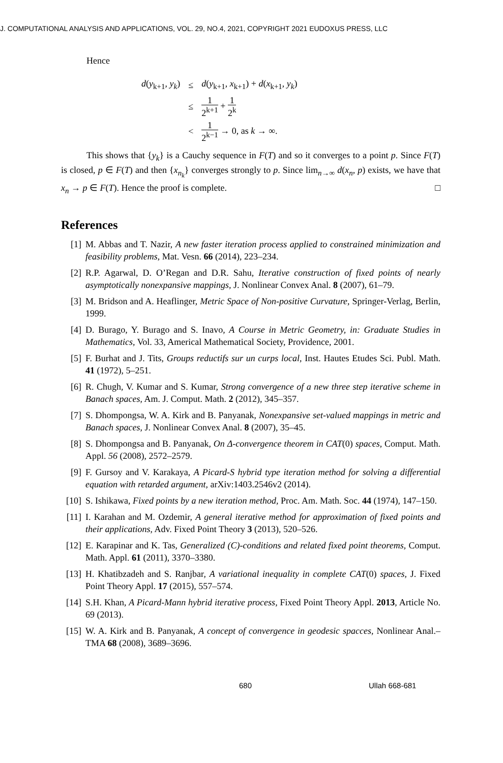J. COMPUTATIONAL ANALYSIS AND APPLICATIONS, VOL. 29, NO.4, 2021, COPYRIGHT 2021 EUDOXUS PRESS, LLC
Hence
| d ( y<sub>k+1</sub>, y<sub>k</sub> ) | ≤ | d ( y<sub>k+1</sub>, x<sub>k+1</sub>) + d ( x<sub>k+1</sub>, y<sub>k</sub> ) |
| | ≤ | 1 2<sup>k+1</sup> + 1 2<sup>k</sup> |
| | < | 1 2<sup>k−1</sup> → 0, as k → ∞. |
This shows that {y<sub>k</sub>} is a Cauchy sequence in F(T) and so it converges to a point p. Since F(T) is closed, p ∈ F(T) and then {x<sub>n<sub>k</sub></sub>} converges strongly to p. Since lim<sub>n→∞</sub> d(x<sub>n</sub>, p) exists, we have that x<sub>n</sub> → p ∈ F(T). Hence the proof is complete. □
References
[1] M. Abbas and T. Nazir, A new faster iteration process applied to constrained minimization and feasibility problems, Mat. Vesn. 66 (2014), 223–234.
[2] R.P. Agarwal, D. O’Regan and D.R. Sahu, Iterative construction of fixed points of nearly asymptotically nonexpansive mappings, J. Nonlinear Convex Anal. 8 (2007), 61–79.
[3] M. Bridson and A. Heaflinger, Metric Space of Non-positive Curvature, Springer-Verlag, Berlin, 1999.
[4] D. Burago, Y. Burago and S. Inavo, A Course in Metric Geometry, in: Graduate Studies in Mathematics, Vol. 33, Americal Mathematical Society, Providence, 2001.
[5] F. Burhat and J. Tits, Groups reductifs sur un curps local, Inst. Hautes Etudes Sci. Publ. Math. 41 (1972), 5–251.
[6] R. Chugh, V. Kumar and S. Kumar, Strong convergence of a new three step iterative scheme in Banach spaces, Am. J. Comput. Math. 2 (2012), 345–357.
[7] S. Dhompongsa, W. A. Kirk and B. Panyanak, Nonexpansive set-valued mappings in metric and Banach spaces, J. Nonlinear Convex Anal. 8 (2007), 35–45.
[8] S. Dhompongsa and B. Panyanak, On Δ-convergence theorem in CAT(0) spaces, Comput. Math. Appl. 56 (2008), 2572–2579.
[9] F. Gursoy and V. Karakaya, A Picard-S hybrid type iteration method for solving a differential equation with retarded argument, arXiv:1403.2546v2 (2014).
[10] S. Ishikawa, Fixed points by a new iteration method, Proc. Am. Math. Soc. 44 (1974), 147–150.
[11] I. Karahan and M. Ozdemir, A general iterative method for approximation of fixed points and their applications, Adv. Fixed Point Theory 3 (2013), 520–526.
[12] E. Karapinar and K. Tas, Generalized (C)-conditions and related fixed point theorems, Comput. Math. Appl. 61 (2011), 3370–3380.
[13] H. Khatibzadeh and S. Ranjbar, A variational inequality in complete CAT(0) spaces, J. Fixed Point Theory Appl. 17 (2015), 557–574.
[14] S.H. Khan, A Picard-Mann hybrid iterative process, Fixed Point Theory Appl. 2013, Article No. 69 (2013).
[15] W. A. Kirk and B. Panyanak, A concept of convergence in geodesic spacces, Nonlinear Anal.–TMA 68 (2008), 3689–3696.
680 Ullah 668-681